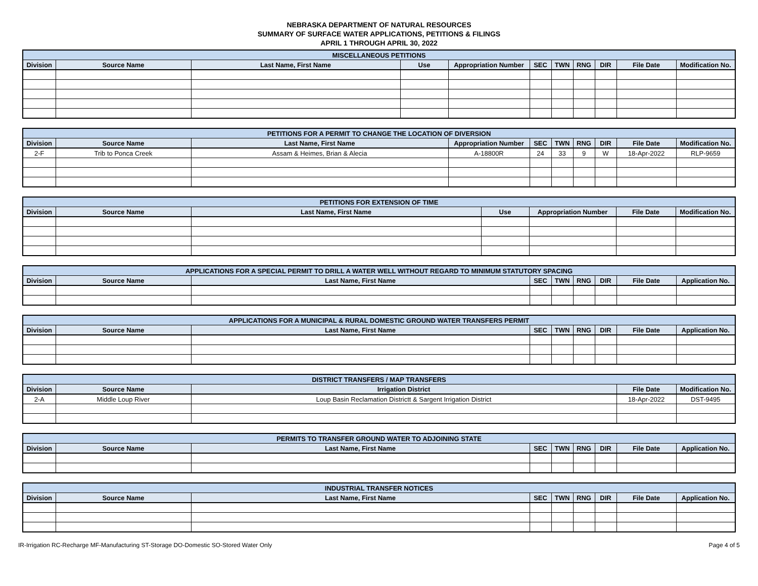NEBRASKA DEPARTMENT OF NATURAL RESOURCES
SUMMARY OF SURFACE WATER APPLICATIONS, PETITIONS & FILINGS
APRIL 1 THROUGH APRIL 30, 2022
| MISCELLANEOUS PETITIONS | | | | | | | | | | |
| --- | --- | --- | --- | --- | --- | --- | --- | --- | --- | --- |
| Division | Source Name | Last Name, First Name | Use | Appropriation Number | SEC | TWN | RNG | DIR | File Date | Modification No. |
| PETITIONS FOR A PERMIT TO CHANGE THE LOCATION OF DIVERSION | | | | | | | | | |
| --- | --- | --- | --- | --- | --- | --- | --- | --- | --- |
| Division | Source Name | Last Name, First Name | Appropriation Number | SEC | TWN | RNG | DIR | File Date | Modification No. |
| 2-F | Trib to Ponca Creek | Assam & Heimes, Brian & Alecia | A-18800R | 24 | 33 | 9 | W | 18-Apr-2022 | RLP-9659 |
| PETITIONS FOR EXTENSION OF TIME | | | | | | |
| --- | --- | --- | --- | --- | --- | --- |
| Division | Source Name | Last Name, First Name | Use | Appropriation Number | File Date | Modification No. |
| APPLICATIONS FOR A SPECIAL PERMIT TO DRILL A WATER WELL WITHOUT REGARD TO MINIMUM STATUTORY SPACING | | | | | | | | |
| --- | --- | --- | --- | --- | --- | --- | --- | --- |
| Division | Source Name | Last Name, First Name | SEC | TWN | RNG | DIR | File Date | Application No. |
| APPLICATIONS FOR A MUNICIPAL & RURAL DOMESTIC GROUND WATER TRANSFERS PERMIT | | | | | | | | |
| --- | --- | --- | --- | --- | --- | --- | --- | --- |
| Division | Source Name | Last Name, First Name | SEC | TWN | RNG | DIR | File Date | Application No. |
| DISTRICT TRANSFERS / MAP TRANSFERS | | | | |
| --- | --- | --- | --- | --- |
| Division | Source Name | Irrigation District | File Date | Modification No. |
| 2-A | Middle Loup River | Loup Basin Reclamation Districtt & Sargent Irrigation District | 18-Apr-2022 | DST-9495 |
| PERMITS TO TRANSFER GROUND WATER TO ADJOINING STATE | | | | | | | | |
| --- | --- | --- | --- | --- | --- | --- | --- | --- |
| Division | Source Name | Last Name, First Name | SEC | TWN | RNG | DIR | File Date | Application No. |
| INDUSTRIAL TRANSFER NOTICES | | | | | | | | |
| --- | --- | --- | --- | --- | --- | --- | --- | --- |
| Division | Source Name | Last Name, First Name | SEC | TWN | RNG | DIR | File Date | Application No. |
IR-Irrigation RC-Recharge MF-Manufacturing ST-Storage DO-Domestic SO-Stored Water Only Page 4 of 5